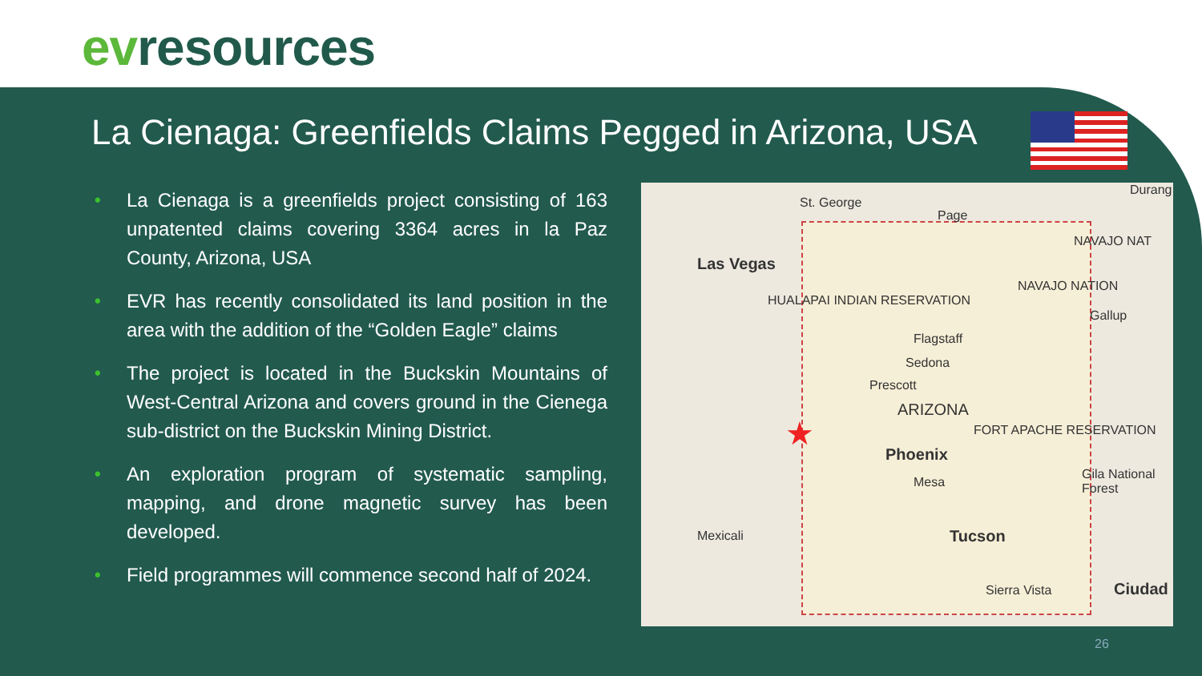evresources
La Cienaga: Greenfields Claims Pegged in Arizona, USA
• La Cienaga is a greenfields project consisting of 163 unpatented claims covering 3364 acres in la Paz County, Arizona, USA
• EVR has recently consolidated its land position in the area with the addition of the “Golden Eagle” claims
• The project is located in the Buckskin Mountains of West-Central Arizona and covers ground in the Cienega sub-district on the Buckskin Mining District.
• An exploration program of systematic sampling, mapping, and drone magnetic survey has been developed.
• Field programmes will commence second half of 2024.
St. George
Page
Durang
Las Vegas
NAVAJO NAT
NAVAJO NATION
HUALAPAI INDIAN RESERVATION
Gallup
Flagstaff
Sedona
Prescott
ARIZONA
★ FORT APACHE RESERVATION
Phoenix
Mesa
Gila National Forest
Mexicali Tucson
Sierra Vista Ciudad
26